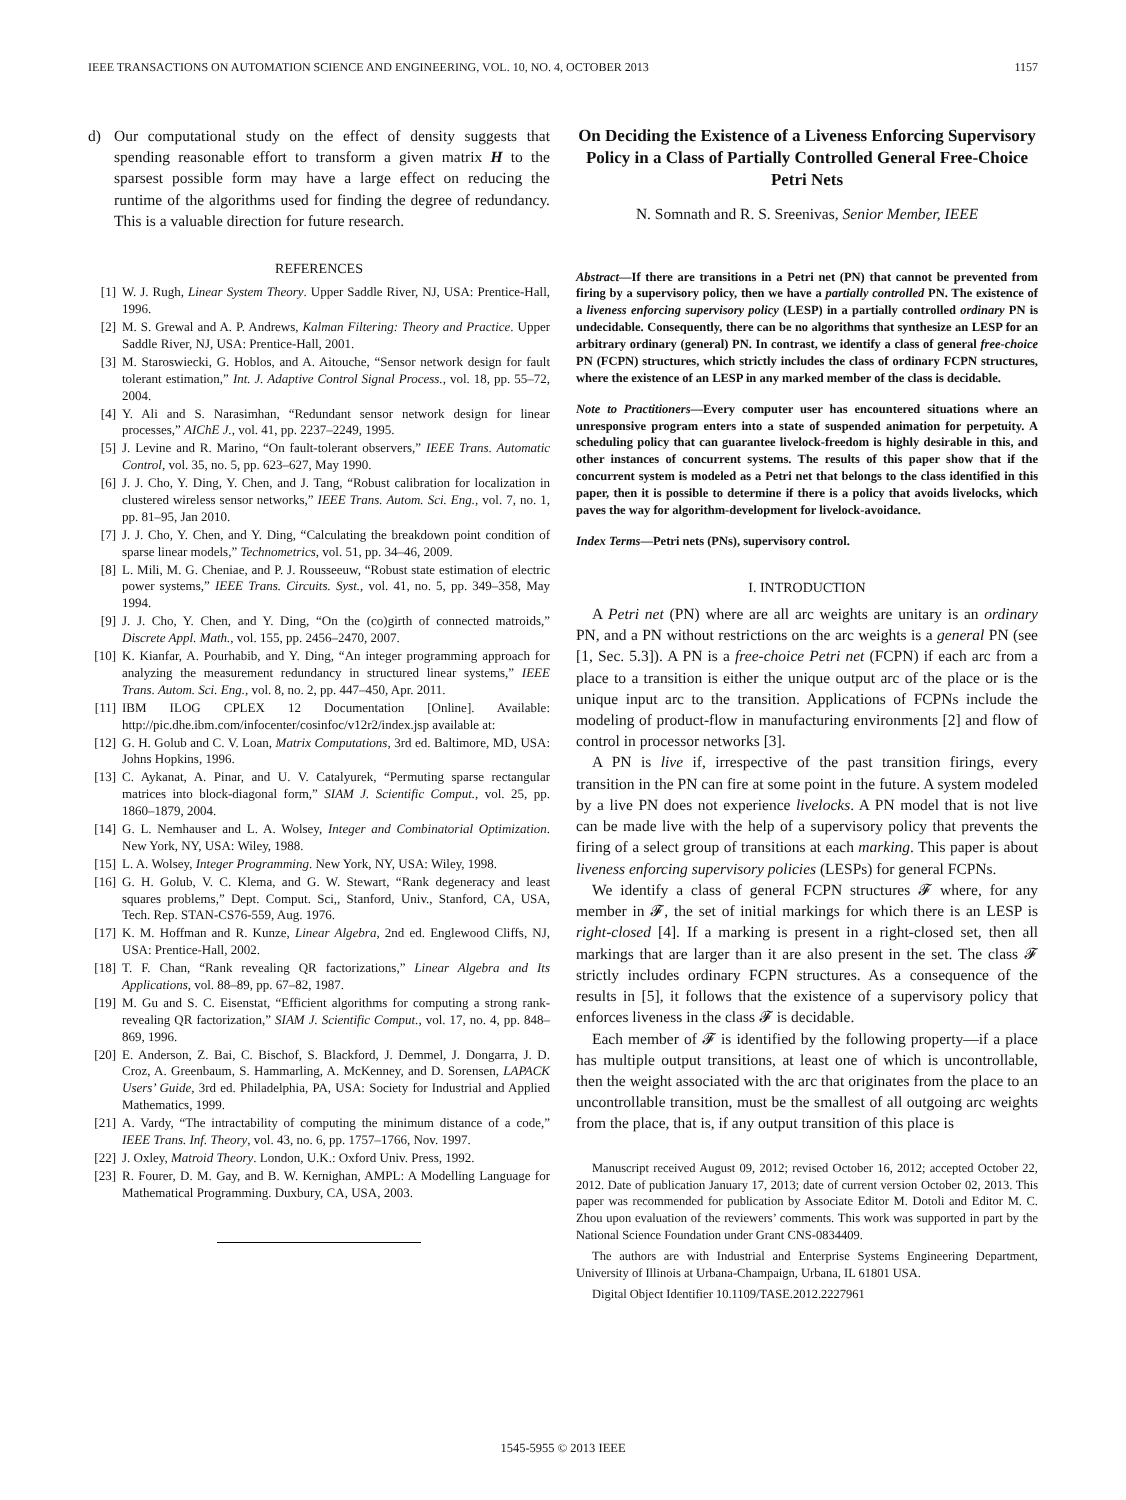IEEE TRANSACTIONS ON AUTOMATION SCIENCE AND ENGINEERING, VOL. 10, NO. 4, OCTOBER 2013 1157
d) Our computational study on the effect of density suggests that spending reasonable effort to transform a given matrix H to the sparsest possible form may have a large effect on reducing the runtime of the algorithms used for finding the degree of redundancy. This is a valuable direction for future research.
REFERENCES
[1] W. J. Rugh, Linear System Theory. Upper Saddle River, NJ, USA: Prentice-Hall, 1996.
[2] M. S. Grewal and A. P. Andrews, Kalman Filtering: Theory and Practice. Upper Saddle River, NJ, USA: Prentice-Hall, 2001.
[3] M. Staroswiecki, G. Hoblos, and A. Aitouche, “Sensor network design for fault tolerant estimation,” Int. J. Adaptive Control Signal Process., vol. 18, pp. 55–72, 2004.
[4] Y. Ali and S. Narasimhan, “Redundant sensor network design for linear processes,” AIChE J., vol. 41, pp. 2237–2249, 1995.
[5] J. Levine and R. Marino, “On fault-tolerant observers,” IEEE Trans. Automatic Control, vol. 35, no. 5, pp. 623–627, May 1990.
[6] J. J. Cho, Y. Ding, Y. Chen, and J. Tang, “Robust calibration for localization in clustered wireless sensor networks,” IEEE Trans. Autom. Sci. Eng., vol. 7, no. 1, pp. 81–95, Jan 2010.
[7] J. J. Cho, Y. Chen, and Y. Ding, “Calculating the breakdown point condition of sparse linear models,” Technometrics, vol. 51, pp. 34–46, 2009.
[8] L. Mili, M. G. Cheniae, and P. J. Rousseeuw, “Robust state estimation of electric power systems,” IEEE Trans. Circuits. Syst., vol. 41, no. 5, pp. 349–358, May 1994.
[9] J. J. Cho, Y. Chen, and Y. Ding, “On the (co)girth of connected matroids,” Discrete Appl. Math., vol. 155, pp. 2456–2470, 2007.
[10] K. Kianfar, A. Pourhabib, and Y. Ding, “An integer programming approach for analyzing the measurement redundancy in structured linear systems,” IEEE Trans. Autom. Sci. Eng., vol. 8, no. 2, pp. 447–450, Apr. 2011.
[11] IBM ILOG CPLEX 12 Documentation [Online]. Available: http://pic.dhe.ibm.com/infocenter/cosinfoc/v12r2/index.jsp available at:
[12] G. H. Golub and C. V. Loan, Matrix Computations, 3rd ed. Baltimore, MD, USA: Johns Hopkins, 1996.
[13] C. Aykanat, A. Pinar, and U. V. Catalyurek, “Permuting sparse rectangular matrices into block-diagonal form,” SIAM J. Scientific Comput., vol. 25, pp. 1860–1879, 2004.
[14] G. L. Nemhauser and L. A. Wolsey, Integer and Combinatorial Optimization. New York, NY, USA: Wiley, 1988.
[15] L. A. Wolsey, Integer Programming. New York, NY, USA: Wiley, 1998.
[16] G. H. Golub, V. C. Klema, and G. W. Stewart, “Rank degeneracy and least squares problems,” Dept. Comput. Sci,, Stanford, Univ., Stanford, CA, USA, Tech. Rep. STAN-CS76-559, Aug. 1976.
[17] K. M. Hoffman and R. Kunze, Linear Algebra, 2nd ed. Englewood Cliffs, NJ, USA: Prentice-Hall, 2002.
[18] T. F. Chan, “Rank revealing QR factorizations,” Linear Algebra and Its Applications, vol. 88–89, pp. 67–82, 1987.
[19] M. Gu and S. C. Eisenstat, “Efficient algorithms for computing a strong rank-revealing QR factorization,” SIAM J. Scientific Comput., vol. 17, no. 4, pp. 848–869, 1996.
[20] E. Anderson, Z. Bai, C. Bischof, S. Blackford, J. Demmel, J. Dongarra, J. D. Croz, A. Greenbaum, S. Hammarling, A. McKenney, and D. Sorensen, LAPACK Users’ Guide, 3rd ed. Philadelphia, PA, USA: Society for Industrial and Applied Mathematics, 1999.
[21] A. Vardy, “The intractability of computing the minimum distance of a code,” IEEE Trans. Inf. Theory, vol. 43, no. 6, pp. 1757–1766, Nov. 1997.
[22] J. Oxley, Matroid Theory. London, U.K.: Oxford Univ. Press, 1992.
[23] R. Fourer, D. M. Gay, and B. W. Kernighan, AMPL: A Modelling Language for Mathematical Programming. Duxbury, CA, USA, 2003.
On Deciding the Existence of a Liveness Enforcing Supervisory Policy in a Class of Partially Controlled General Free-Choice Petri Nets
N. Somnath and R. S. Sreenivas, Senior Member, IEEE
Abstract—If there are transitions in a Petri net (PN) that cannot be prevented from firing by a supervisory policy, then we have a partially controlled PN. The existence of a liveness enforcing supervisory policy (LESP) in a partially controlled ordinary PN is undecidable. Consequently, there can be no algorithms that synthesize an LESP for an arbitrary ordinary (general) PN. In contrast, we identify a class of general free-choice PN (FCPN) structures, which strictly includes the class of ordinary FCPN structures, where the existence of an LESP in any marked member of the class is decidable.
Note to Practitioners—Every computer user has encountered situations where an unresponsive program enters into a state of suspended animation for perpetuity. A scheduling policy that can guarantee livelock-freedom is highly desirable in this, and other instances of concurrent systems. The results of this paper show that if the concurrent system is modeled as a Petri net that belongs to the class identified in this paper, then it is possible to determine if there is a policy that avoids livelocks, which paves the way for algorithm-development for livelock-avoidance.
Index Terms—Petri nets (PNs), supervisory control.
I. INTRODUCTION
A Petri net (PN) where are all arc weights are unitary is an ordinary PN, and a PN without restrictions on the arc weights is a general PN (see [1, Sec. 5.3]). A PN is a free-choice Petri net (FCPN) if each arc from a place to a transition is either the unique output arc of the place or is the unique input arc to the transition. Applications of FCPNs include the modeling of product-flow in manufacturing environments [2] and flow of control in processor networks [3].
A PN is live if, irrespective of the past transition firings, every transition in the PN can fire at some point in the future. A system modeled by a live PN does not experience livelocks. A PN model that is not live can be made live with the help of a supervisory policy that prevents the firing of a select group of transitions at each marking. This paper is about liveness enforcing supervisory policies (LESPs) for general FCPNs.
We identify a class of general FCPN structures 𝓕 where, for any member in 𝓕, the set of initial markings for which there is an LESP is right-closed [4]. If a marking is present in a right-closed set, then all markings that are larger than it are also present in the set. The class 𝓕 strictly includes ordinary FCPN structures. As a consequence of the results in [5], it follows that the existence of a supervisory policy that enforces liveness in the class 𝓕 is decidable.
Each member of 𝓕 is identified by the following property—if a place has multiple output transitions, at least one of which is uncontrollable, then the weight associated with the arc that originates from the place to an uncontrollable transition, must be the smallest of all outgoing arc weights from the place, that is, if any output transition of this place is
Manuscript received August 09, 2012; revised October 16, 2012; accepted October 22, 2012. Date of publication January 17, 2013; date of current version October 02, 2013. This paper was recommended for publication by Associate Editor M. Dotoli and Editor M. C. Zhou upon evaluation of the reviewers’ comments. This work was supported in part by the National Science Foundation under Grant CNS-0834409.
The authors are with Industrial and Enterprise Systems Engineering Department, University of Illinois at Urbana-Champaign, Urbana, IL 61801 USA.
Digital Object Identifier 10.1109/TASE.2012.2227961
1545-5955 © 2013 IEEE